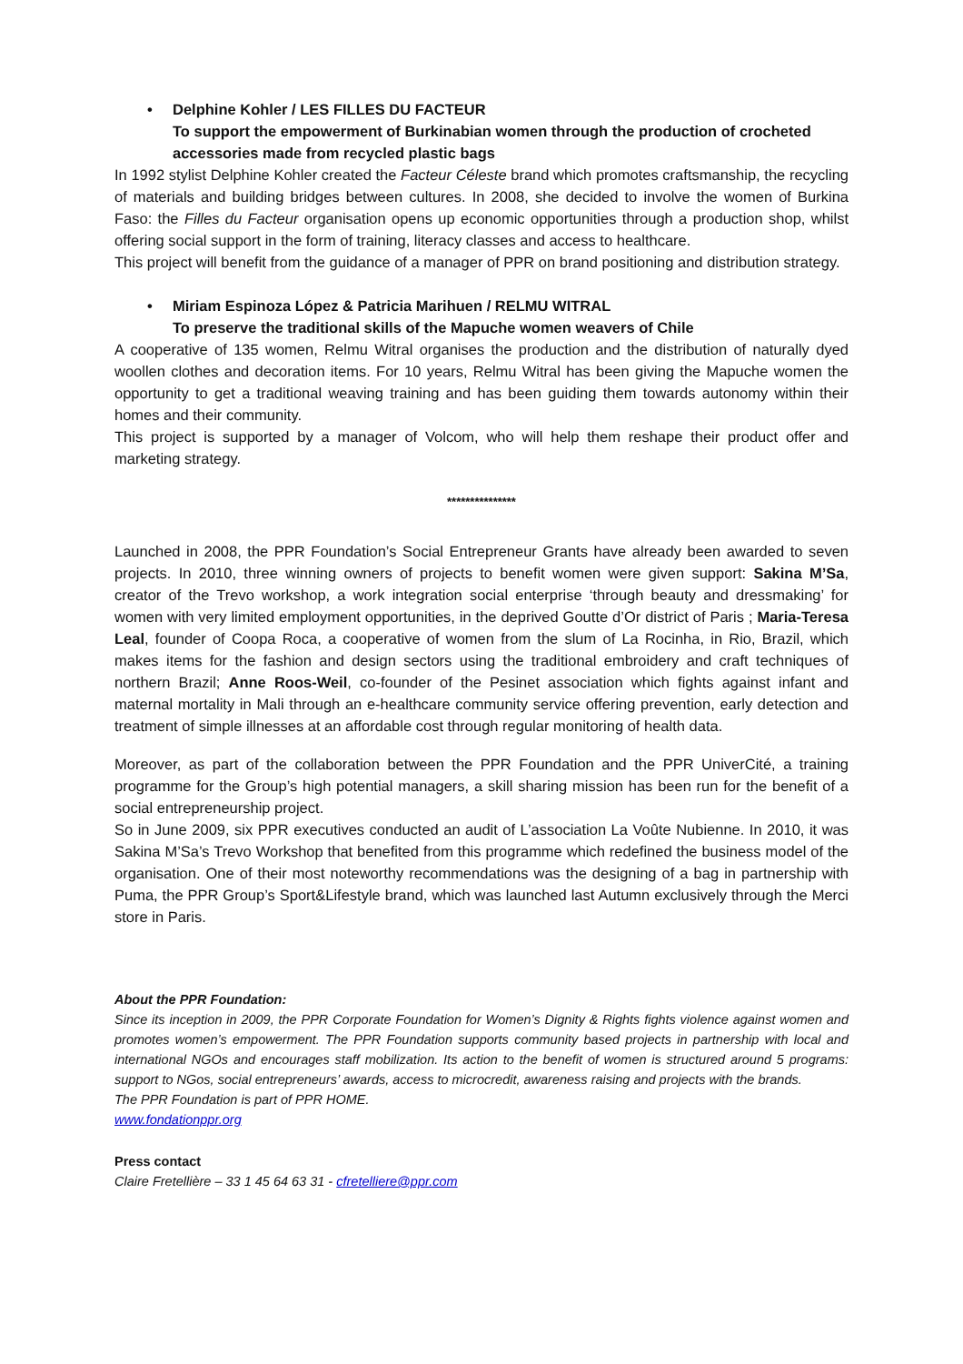•
Delphine Kohler / LES FILLES DU FACTEUR
To support the empowerment of Burkinabian women through the production of crocheted accessories made from recycled plastic bags
In 1992 stylist Delphine Kohler created the Facteur Céleste brand which promotes craftsmanship, the recycling of materials and building bridges between cultures. In 2008, she decided to involve the women of Burkina Faso: the Filles du Facteur organisation opens up economic opportunities through a production shop, whilst offering social support in the form of training, literacy classes and access to healthcare.
This project will benefit from the guidance of a manager of PPR on brand positioning and distribution strategy.
•
Miriam Espinoza López & Patricia Marihuen / RELMU WITRAL
To preserve the traditional skills of the Mapuche women weavers of Chile
A cooperative of 135 women, Relmu Witral organises the production and the distribution of naturally dyed woollen clothes and decoration items. For 10 years, Relmu Witral has been giving the Mapuche women the opportunity to get a traditional weaving training and has been guiding them towards autonomy within their homes and their community.
This project is supported by a manager of Volcom, who will help them reshape their product offer and marketing strategy.
***************
Launched in 2008, the PPR Foundation’s Social Entrepreneur Grants have already been awarded to seven projects. In 2010, three winning owners of projects to benefit women were given support: Sakina M’Sa, creator of the Trevo workshop, a work integration social enterprise ‘through beauty and dressmaking’ for women with very limited employment opportunities, in the deprived Goutte d’Or district of Paris ; Maria-Teresa Leal, founder of Coopa Roca, a cooperative of women from the slum of La Rocinha, in Rio, Brazil, which makes items for the fashion and design sectors using the traditional embroidery and craft techniques of northern Brazil; Anne Roos-Weil, co-founder of the Pesinet association which fights against infant and maternal mortality in Mali through an e-healthcare community service offering prevention, early detection and treatment of simple illnesses at an affordable cost through regular monitoring of health data.
Moreover, as part of the collaboration between the PPR Foundation and the PPR UniverCité, a training programme for the Group’s high potential managers, a skill sharing mission has been run for the benefit of a social entrepreneurship project.
So in June 2009, six PPR executives conducted an audit of L’association La Voûte Nubienne. In 2010, it was Sakina M’Sa’s Trevo Workshop that benefited from this programme which redefined the business model of the organisation. One of their most noteworthy recommendations was the designing of a bag in partnership with Puma, the PPR Group’s Sport&Lifestyle brand, which was launched last Autumn exclusively through the Merci store in Paris.
About the PPR Foundation:
Since its inception in 2009, the PPR Corporate Foundation for Women’s Dignity & Rights fights violence against women and promotes women’s empowerment. The PPR Foundation supports community based projects in partnership with local and international NGOs and encourages staff mobilization. Its action to the benefit of women is structured around 5 programs: support to NGos, social entrepreneurs’ awards, access to microcredit, awareness raising and projects with the brands.
The PPR Foundation is part of PPR HOME.
www.fondationppr.org
Press contact
Claire Fretellière – 33 1 45 64 63 31 - cfretelliere@ppr.com